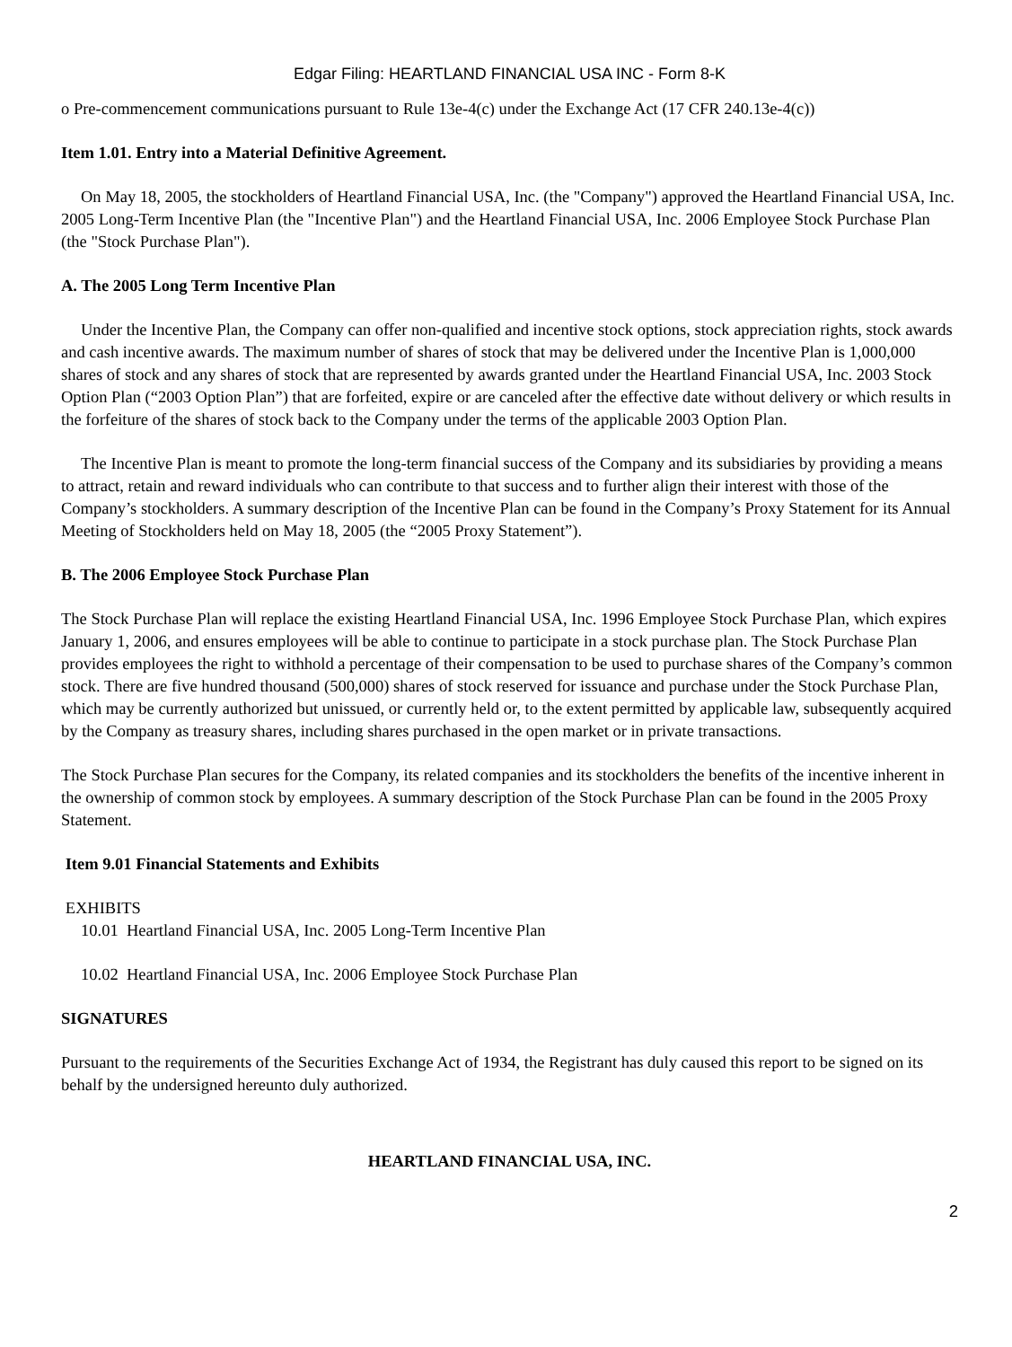Edgar Filing: HEARTLAND FINANCIAL USA INC - Form 8-K
o Pre-commencement communications pursuant to Rule 13e-4(c) under the Exchange Act (17 CFR 240.13e-4(c))
Item 1.01. Entry into a Material Definitive Agreement.
On May 18, 2005, the stockholders of Heartland Financial USA, Inc. (the "Company") approved the Heartland Financial USA, Inc. 2005 Long-Term Incentive Plan (the "Incentive Plan") and the Heartland Financial USA, Inc. 2006 Employee Stock Purchase Plan (the "Stock Purchase Plan").
A. The 2005 Long Term Incentive Plan
Under the Incentive Plan, the Company can offer non-qualified and incentive stock options, stock appreciation rights, stock awards and cash incentive awards. The maximum number of shares of stock that may be delivered under the Incentive Plan is 1,000,000 shares of stock and any shares of stock that are represented by awards granted under the Heartland Financial USA, Inc. 2003 Stock Option Plan (“2003 Option Plan”) that are forfeited, expire or are canceled after the effective date without delivery or which results in the forfeiture of the shares of stock back to the Company under the terms of the applicable 2003 Option Plan.
The Incentive Plan is meant to promote the long-term financial success of the Company and its subsidiaries by providing a means to attract, retain and reward individuals who can contribute to that success and to further align their interest with those of the Company’s stockholders. A summary description of the Incentive Plan can be found in the Company’s Proxy Statement for its Annual Meeting of Stockholders held on May 18, 2005 (the “2005 Proxy Statement”).
B. The 2006 Employee Stock Purchase Plan
The Stock Purchase Plan will replace the existing Heartland Financial USA, Inc. 1996 Employee Stock Purchase Plan, which expires January 1, 2006, and ensures employees will be able to continue to participate in a stock purchase plan. The Stock Purchase Plan provides employees the right to withhold a percentage of their compensation to be used to purchase shares of the Company’s common stock. There are five hundred thousand (500,000) shares of stock reserved for issuance and purchase under the Stock Purchase Plan, which may be currently authorized but unissued, or currently held or, to the extent permitted by applicable law, subsequently acquired by the Company as treasury shares, including shares purchased in the open market or in private transactions.
The Stock Purchase Plan secures for the Company, its related companies and its stockholders the benefits of the incentive inherent in the ownership of common stock by employees. A summary description of the Stock Purchase Plan can be found in the 2005 Proxy Statement.
Item 9.01 Financial Statements and Exhibits
EXHIBITS
10.01 Heartland Financial USA, Inc. 2005 Long-Term Incentive Plan
10.02 Heartland Financial USA, Inc. 2006 Employee Stock Purchase Plan
SIGNATURES
Pursuant to the requirements of the Securities Exchange Act of 1934, the Registrant has duly caused this report to be signed on its behalf by the undersigned hereunto duly authorized.
HEARTLAND FINANCIAL USA, INC.
2